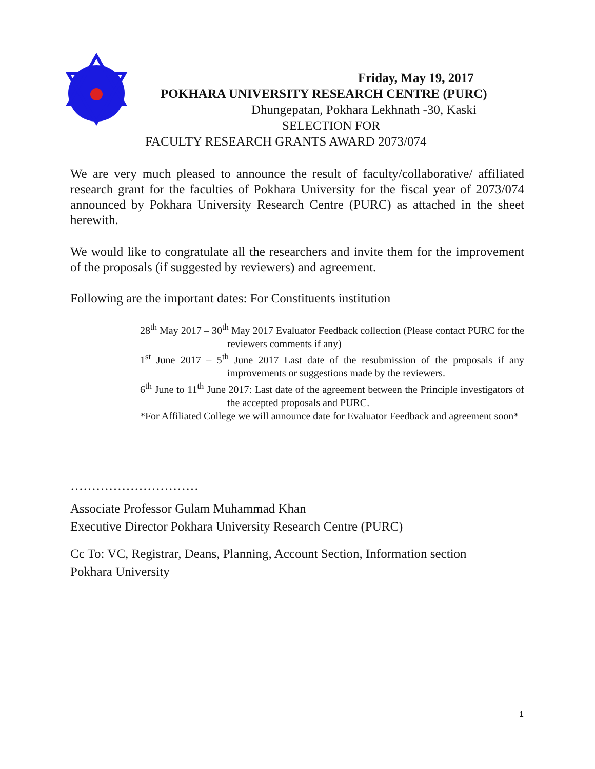Friday, May 19, 2017
POKHARA UNIVERSITY RESEARCH CENTRE (PURC)
Dhungepatan, Pokhara Lekhnath -30, Kaski
SELECTION FOR
FACULTY RESEARCH GRANTS AWARD 2073/074
We are very much pleased to announce the result of faculty/collaborative/ affiliated research grant for the faculties of Pokhara University for the fiscal year of 2073/074 announced by Pokhara University Research Centre (PURC) as attached in the sheet herewith.
We would like to congratulate all the researchers and invite them for the improvement of the proposals (if suggested by reviewers) and agreement.
Following are the important dates: For Constituents institution
28<sup>th</sup> May 2017 – 30<sup>th</sup> May 2017 Evaluator Feedback collection (Please contact PURC for the reviewers comments if any)
1<sup>st</sup> June 2017 – 5<sup>th</sup> June 2017 Last date of the resubmission of the proposals if any improvements or suggestions made by the reviewers.
6<sup>th</sup> June to 11<sup>th</sup> June 2017: Last date of the agreement between the Principle investigators of the accepted proposals and PURC.
*For Affiliated College we will announce date for Evaluator Feedback and agreement soon*
…………………………
Associate Professor Gulam Muhammad Khan
Executive Director Pokhara University Research Centre (PURC)
Cc To: VC, Registrar, Deans, Planning, Account Section, Information section
Pokhara University
1